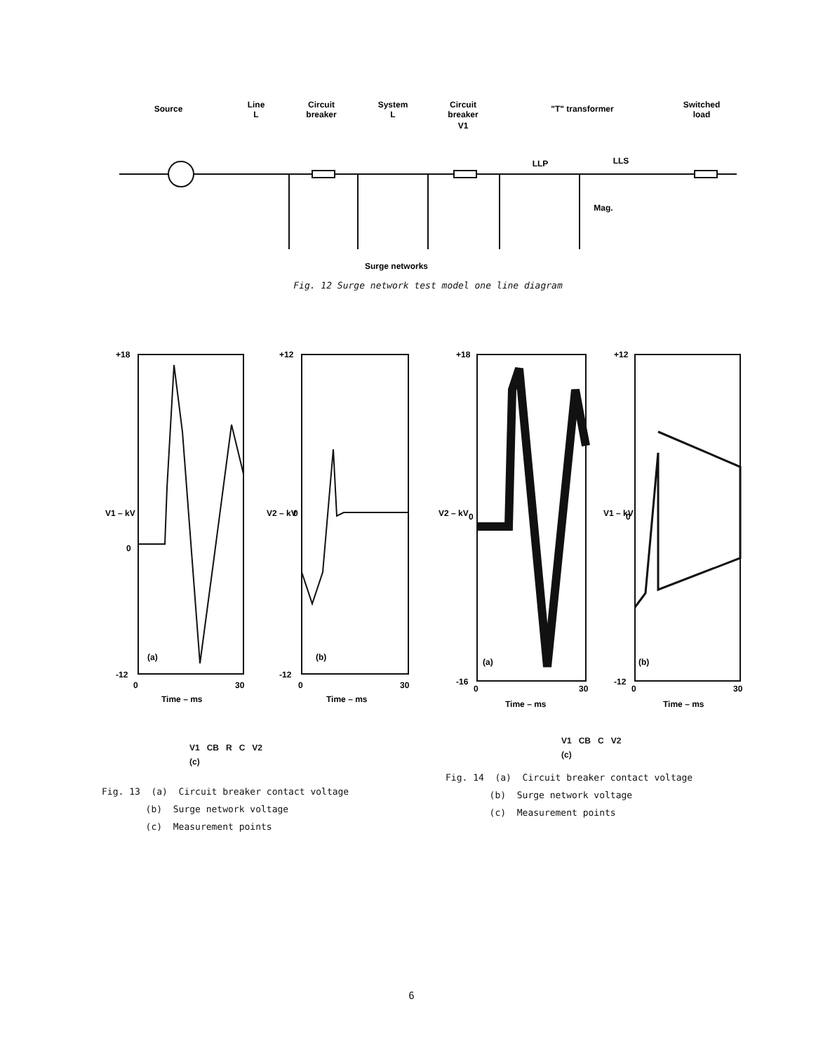Source
Line
L
Circuit
breaker
System
L
Circuit
breaker
V1
"T" transformer
Switched
load
LLP
LLS
Mag.
Surge networks
Fig. 12 Surge network test model one line diagram
+18
0
-12
0
30
(a)
Time – ms
V1 – kV
+12
0
-12
0
30
(b)
Time – ms
V2 – kV
V1 CB R C V2
(c)
Fig. 13 (a) Circuit breaker contact voltage
(b) Surge network voltage
(c) Measurement points
+18
0
-16
0
30
(a)
Time – ms
V2 – kV
+12
0
-12
0
30
(b)
Time – ms
V1 – kV
V1 CB C V2
(c)
Fig. 14 (a) Circuit breaker contact voltage
(b) Surge network voltage
(c) Measurement points
6